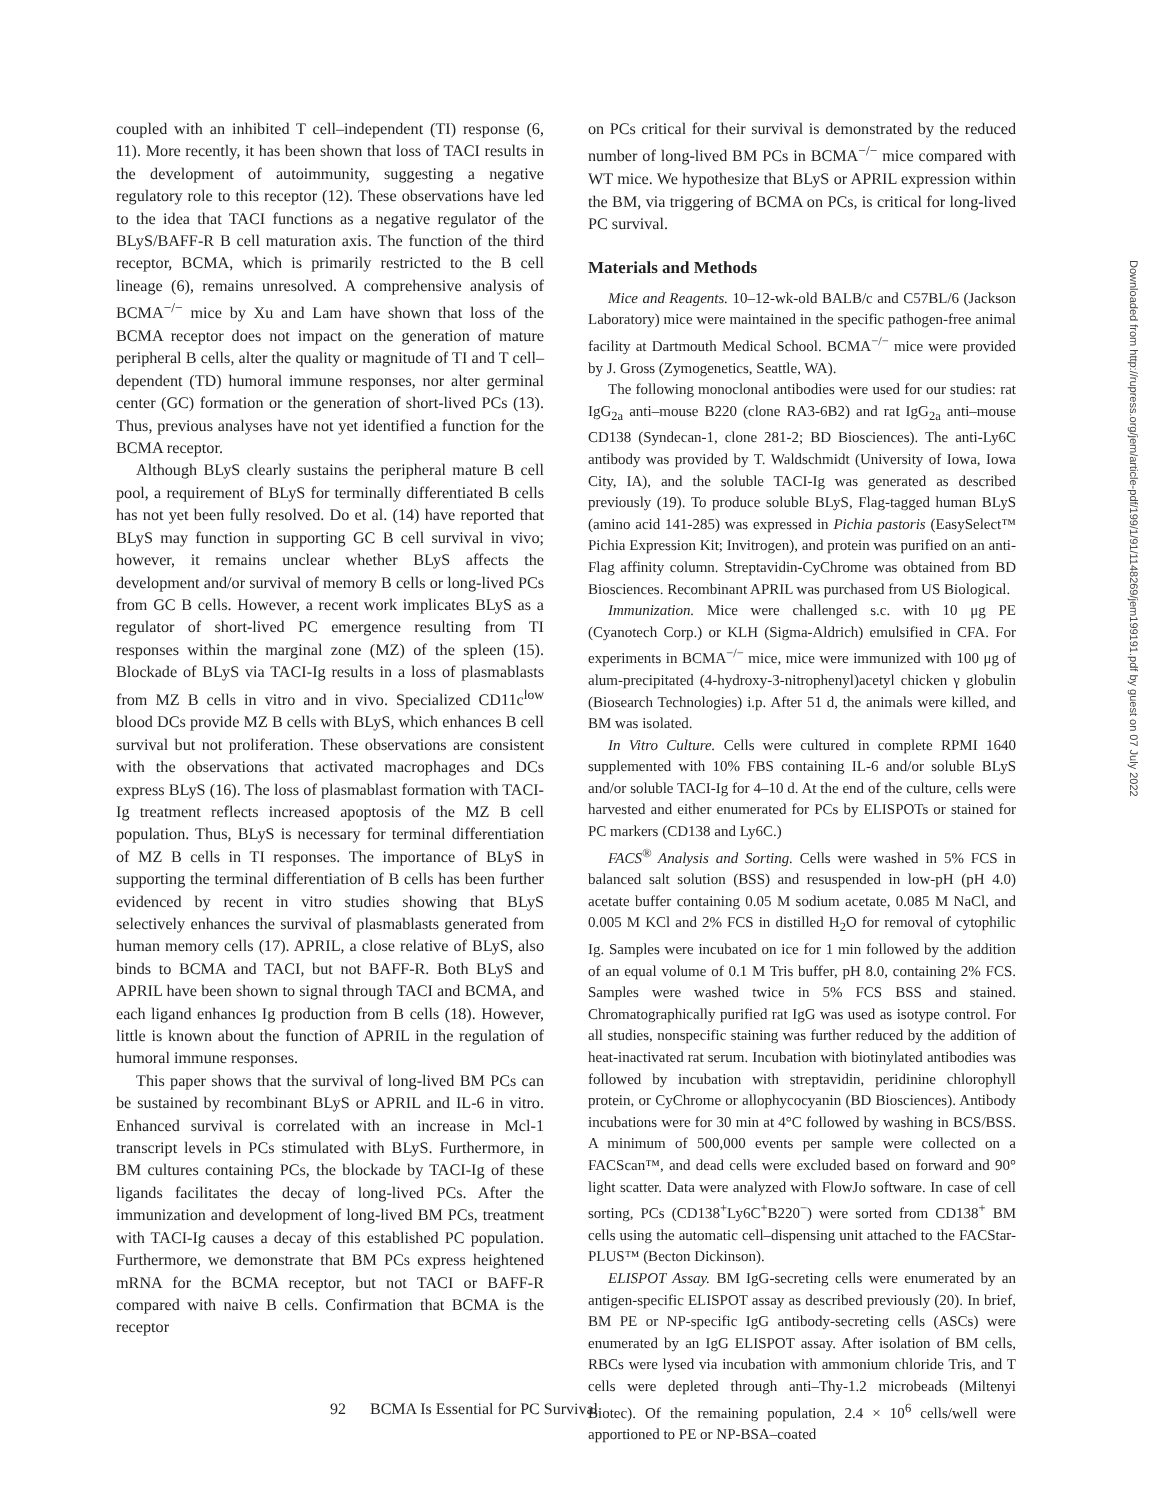coupled with an inhibited T cell–independent (TI) response (6, 11). More recently, it has been shown that loss of TACI results in the development of autoimmunity, suggesting a negative regulatory role to this receptor (12). These observations have led to the idea that TACI functions as a negative regulator of the BLyS/BAFF-R B cell maturation axis. The function of the third receptor, BCMA, which is primarily restricted to the B cell lineage (6), remains unresolved. A comprehensive analysis of BCMA<sup>−/−</sup> mice by Xu and Lam have shown that loss of the BCMA receptor does not impact on the generation of mature peripheral B cells, alter the quality or magnitude of TI and T cell–dependent (TD) humoral immune responses, nor alter germinal center (GC) formation or the generation of short-lived PCs (13). Thus, previous analyses have not yet identified a function for the BCMA receptor.
Although BLyS clearly sustains the peripheral mature B cell pool, a requirement of BLyS for terminally differentiated B cells has not yet been fully resolved. Do et al. (14) have reported that BLyS may function in supporting GC B cell survival in vivo; however, it remains unclear whether BLyS affects the development and/or survival of memory B cells or long-lived PCs from GC B cells. However, a recent work implicates BLyS as a regulator of short-lived PC emergence resulting from TI responses within the marginal zone (MZ) of the spleen (15). Blockade of BLyS via TACI-Ig results in a loss of plasmablasts from MZ B cells in vitro and in vivo. Specialized CD11c<sup>low</sup> blood DCs provide MZ B cells with BLyS, which enhances B cell survival but not proliferation. These observations are consistent with the observations that activated macrophages and DCs express BLyS (16). The loss of plasmablast formation with TACI-Ig treatment reflects increased apoptosis of the MZ B cell population. Thus, BLyS is necessary for terminal differentiation of MZ B cells in TI responses. The importance of BLyS in supporting the terminal differentiation of B cells has been further evidenced by recent in vitro studies showing that BLyS selectively enhances the survival of plasmablasts generated from human memory cells (17). APRIL, a close relative of BLyS, also binds to BCMA and TACI, but not BAFF-R. Both BLyS and APRIL have been shown to signal through TACI and BCMA, and each ligand enhances Ig production from B cells (18). However, little is known about the function of APRIL in the regulation of humoral immune responses.
This paper shows that the survival of long-lived BM PCs can be sustained by recombinant BLyS or APRIL and IL-6 in vitro. Enhanced survival is correlated with an increase in Mcl-1 transcript levels in PCs stimulated with BLyS. Furthermore, in BM cultures containing PCs, the blockade by TACI-Ig of these ligands facilitates the decay of long-lived PCs. After the immunization and development of long-lived BM PCs, treatment with TACI-Ig causes a decay of this established PC population. Furthermore, we demonstrate that BM PCs express heightened mRNA for the BCMA receptor, but not TACI or BAFF-R compared with naive B cells. Confirmation that BCMA is the receptor
on PCs critical for their survival is demonstrated by the reduced number of long-lived BM PCs in BCMA<sup>−/−</sup> mice compared with WT mice. We hypothesize that BLyS or APRIL expression within the BM, via triggering of BCMA on PCs, is critical for long-lived PC survival.
Materials and Methods
Mice and Reagents. 10–12-wk-old BALB/c and C57BL/6 (Jackson Laboratory) mice were maintained in the specific pathogen-free animal facility at Dartmouth Medical School. BCMA<sup>−/−</sup> mice were provided by J. Gross (Zymogenetics, Seattle, WA).
The following monoclonal antibodies were used for our studies: rat IgG<sub>2a</sub> anti–mouse B220 (clone RA3-6B2) and rat IgG<sub>2a</sub> anti–mouse CD138 (Syndecan-1, clone 281-2; BD Biosciences). The anti-Ly6C antibody was provided by T. Waldschmidt (University of Iowa, Iowa City, IA), and the soluble TACI-Ig was generated as described previously (19). To produce soluble BLyS, Flag-tagged human BLyS (amino acid 141-285) was expressed in Pichia pastoris (EasySelect™ Pichia Expression Kit; Invitrogen), and protein was purified on an anti-Flag affinity column. Streptavidin-CyChrome was obtained from BD Biosciences. Recombinant APRIL was purchased from US Biological.
Immunization. Mice were challenged s.c. with 10 μg PE (Cyanotech Corp.) or KLH (Sigma-Aldrich) emulsified in CFA. For experiments in BCMA<sup>−/−</sup> mice, mice were immunized with 100 μg of alum-precipitated (4-hydroxy-3-nitrophenyl)acetyl chicken γ globulin (Biosearch Technologies) i.p. After 51 d, the animals were killed, and BM was isolated.
In Vitro Culture. Cells were cultured in complete RPMI 1640 supplemented with 10% FBS containing IL-6 and/or soluble BLyS and/or soluble TACI-Ig for 4–10 d. At the end of the culture, cells were harvested and either enumerated for PCs by ELISPOTs or stained for PC markers (CD138 and Ly6C.)
FACS<sup>®</sup> Analysis and Sorting. Cells were washed in 5% FCS in balanced salt solution (BSS) and resuspended in low-pH (pH 4.0) acetate buffer containing 0.05 M sodium acetate, 0.085 M NaCl, and 0.005 M KCl and 2% FCS in distilled H<sub>2</sub>O for removal of cytophilic Ig. Samples were incubated on ice for 1 min followed by the addition of an equal volume of 0.1 M Tris buffer, pH 8.0, containing 2% FCS. Samples were washed twice in 5% FCS BSS and stained. Chromatographically purified rat IgG was used as isotype control. For all studies, nonspecific staining was further reduced by the addition of heat-inactivated rat serum. Incubation with biotinylated antibodies was followed by incubation with streptavidin, peridinine chlorophyll protein, or CyChrome or allophycocyanin (BD Biosciences). Antibody incubations were for 30 min at 4°C followed by washing in BCS/BSS. A minimum of 500,000 events per sample were collected on a FACScan™, and dead cells were excluded based on forward and 90° light scatter. Data were analyzed with FlowJo software. In case of cell sorting, PCs (CD138<sup>+</sup>Ly6C<sup>+</sup>B220<sup>−</sup>) were sorted from CD138<sup>+</sup> BM cells using the automatic cell–dispensing unit attached to the FACStar-PLUS™ (Becton Dickinson).
ELISPOT Assay. BM IgG-secreting cells were enumerated by an antigen-specific ELISPOT assay as described previously (20). In brief, BM PE or NP-specific IgG antibody-secreting cells (ASCs) were enumerated by an IgG ELISPOT assay. After isolation of BM cells, RBCs were lysed via incubation with ammonium chloride Tris, and T cells were depleted through anti–Thy-1.2 microbeads (Miltenyi Biotec). Of the remaining population, 2.4 × 10<sup>6</sup> cells/well were apportioned to PE or NP-BSA–coated
Downloaded from http://rupress.org/jem/article-pdf/199/1/91/1148269/jem199191.pdf by guest on 07 July 2022
92 BCMA Is Essential for PC Survival